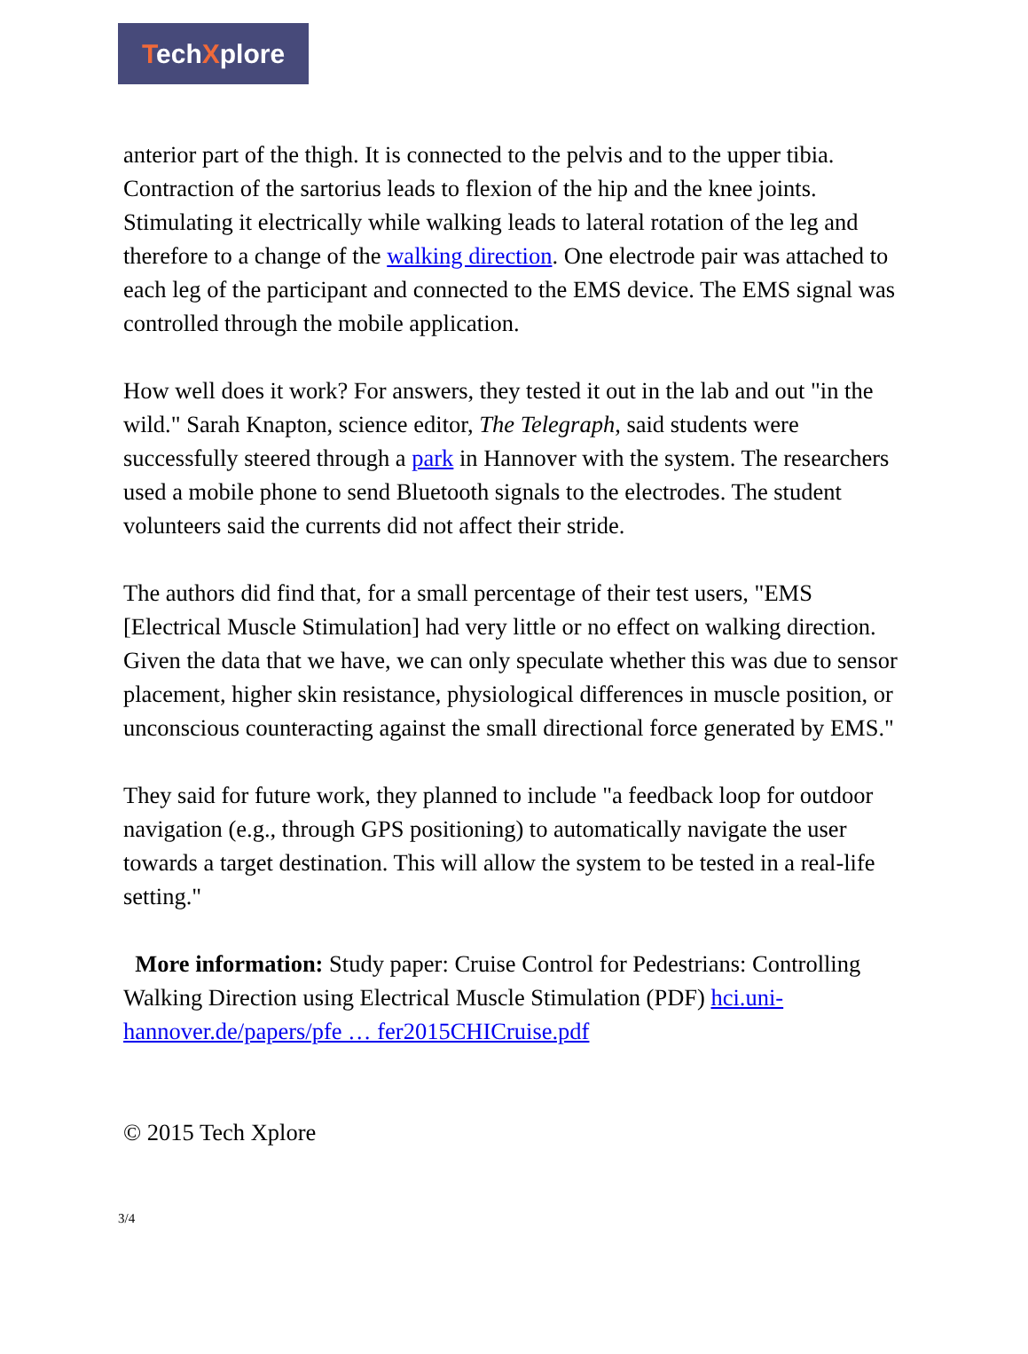TechXplore
anterior part of the thigh. It is connected to the pelvis and to the upper tibia. Contraction of the sartorius leads to flexion of the hip and the knee joints. Stimulating it electrically while walking leads to lateral rotation of the leg and therefore to a change of the walking direction. One electrode pair was attached to each leg of the participant and connected to the EMS device. The EMS signal was controlled through the mobile application.
How well does it work? For answers, they tested it out in the lab and out "in the wild." Sarah Knapton, science editor, The Telegraph, said students were successfully steered through a park in Hannover with the system. The researchers used a mobile phone to send Bluetooth signals to the electrodes. The student volunteers said the currents did not affect their stride.
The authors did find that, for a small percentage of their test users, "EMS [Electrical Muscle Stimulation] had very little or no effect on walking direction. Given the data that we have, we can only speculate whether this was due to sensor placement, higher skin resistance, physiological differences in muscle position, or unconscious counteracting against the small directional force generated by EMS."
They said for future work, they planned to include "a feedback loop for outdoor navigation (e.g., through GPS positioning) to automatically navigate the user towards a target destination. This will allow the system to be tested in a real-life setting."
More information: Study paper: Cruise Control for Pedestrians: Controlling Walking Direction using Electrical Muscle Stimulation (PDF) hci.uni-hannover.de/papers/pfe … fer2015CHICruise.pdf
© 2015 Tech Xplore
3/4